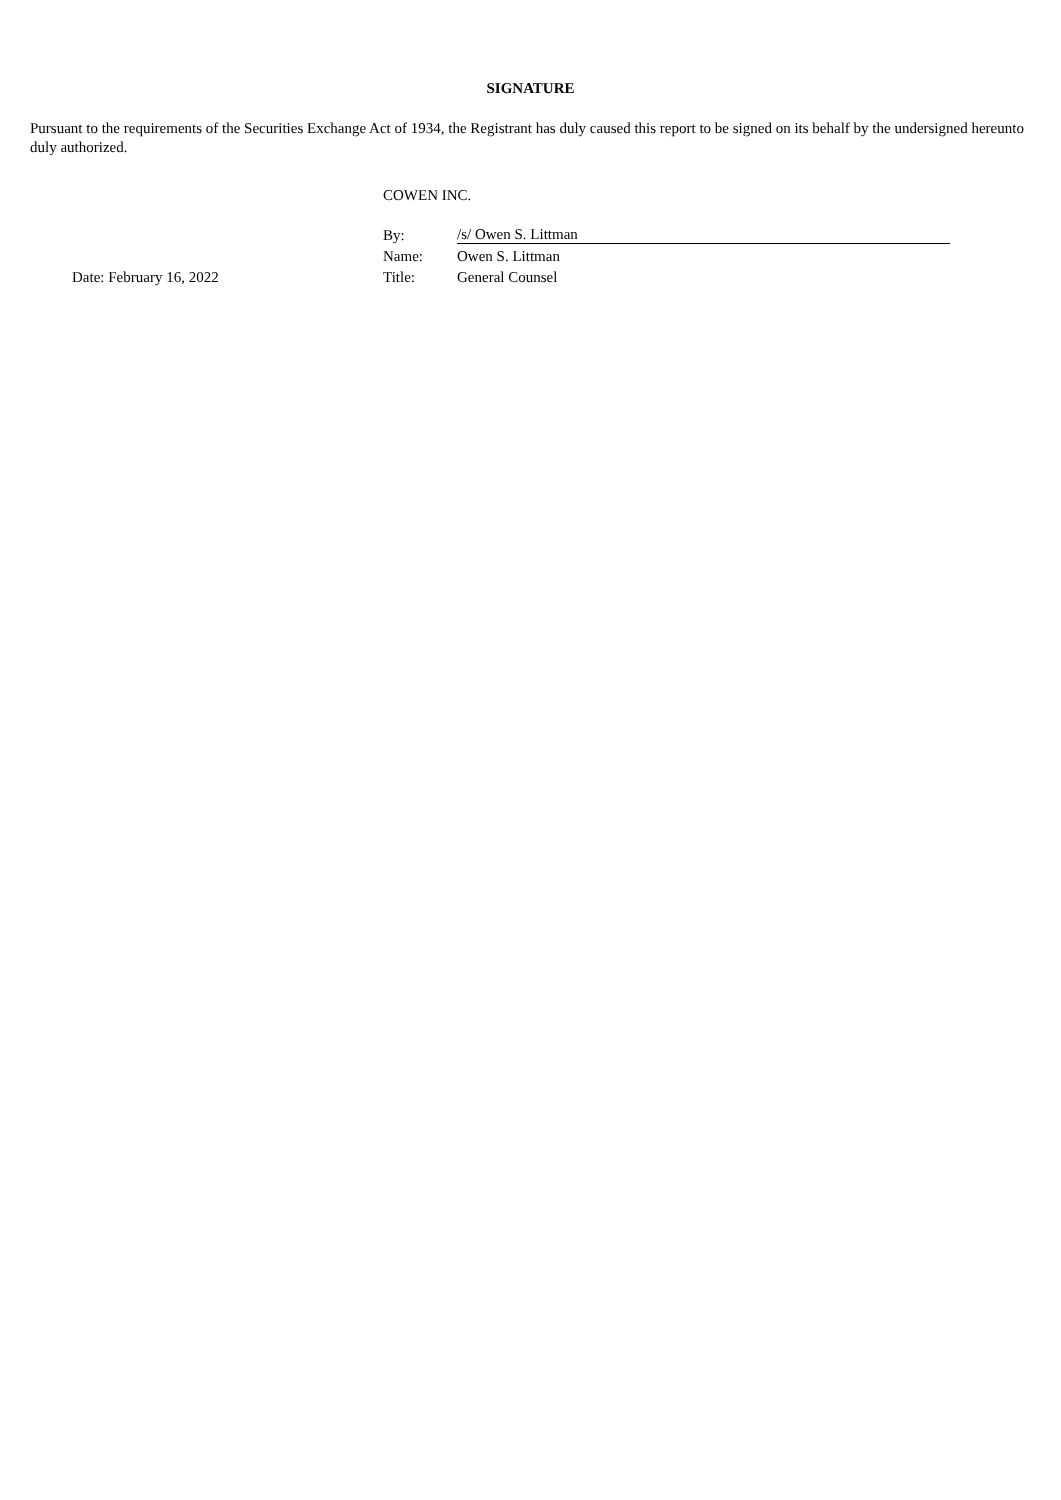SIGNATURE
Pursuant to the requirements of the Securities Exchange Act of 1934, the Registrant has duly caused this report to be signed on its behalf by the undersigned hereunto duly authorized.
COWEN INC.
| | By: | /s/ Owen S. Littman |
| | Name: | Owen S. Littman |
| Date: February 16, 2022 | Title: | General Counsel |